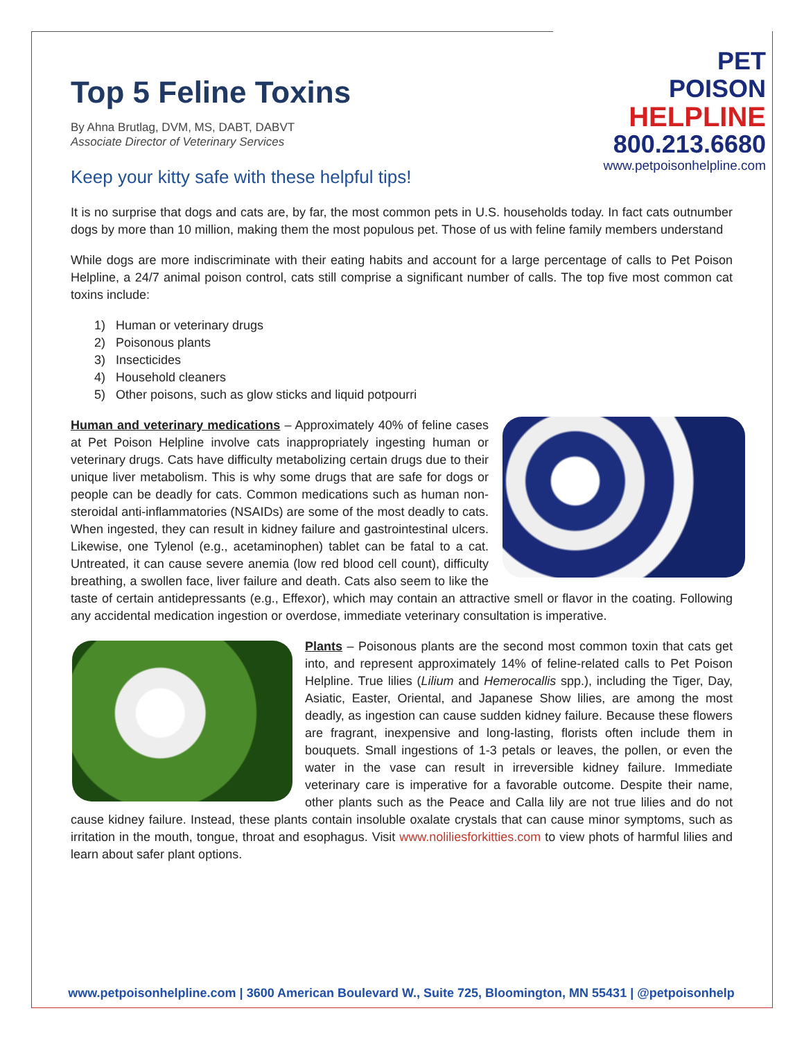PET
POISON
HELPLINE
800.213.6680
www.petpoisonhelpline.com
Top 5 Feline Toxins
By Ahna Brutlag, DVM, MS, DABT, DABVT
Associate Director of Veterinary Services
Keep your kitty safe with these helpful tips!
It is no surprise that dogs and cats are, by far, the most common pets in U.S. households today. In fact cats outnumber dogs by more than 10 million, making them the most populous pet. Those of us with feline family members understand
While dogs are more indiscriminate with their eating habits and account for a large percentage of calls to Pet Poison Helpline, a 24/7 animal poison control, cats still comprise a significant number of calls. The top five most common cat toxins include:
1) Human or veterinary drugs
2) Poisonous plants
3) Insecticides
4) Household cleaners
5) Other poisons, such as glow sticks and liquid potpourri
Human and veterinary medications – Approximately 40% of feline cases at Pet Poison Helpline involve cats inappropriately ingesting human or veterinary drugs. Cats have difficulty metabolizing certain drugs due to their unique liver metabolism. This is why some drugs that are safe for dogs or people can be deadly for cats. Common medications such as human non-steroidal anti-inflammatories (NSAIDs) are some of the most deadly to cats. When ingested, they can result in kidney failure and gastrointestinal ulcers. Likewise, one Tylenol (e.g., acetaminophen) tablet can be fatal to a cat. Untreated, it can cause severe anemia (low red blood cell count), difficulty breathing, a swollen face, liver failure and death. Cats also seem to like the taste of certain antidepressants (e.g., Effexor), which may contain an attractive smell or flavor in the coating. Following any accidental medication ingestion or overdose, immediate veterinary consultation is imperative.
Plants – Poisonous plants are the second most common toxin that cats get into, and represent approximately 14% of feline-related calls to Pet Poison Helpline. True lilies (Lilium and Hemerocallis spp.), including the Tiger, Day, Asiatic, Easter, Oriental, and Japanese Show lilies, are among the most deadly, as ingestion can cause sudden kidney failure. Because these flowers are fragrant, inexpensive and long-lasting, florists often include them in bouquets. Small ingestions of 1-3 petals or leaves, the pollen, or even the water in the vase can result in irreversible kidney failure. Immediate veterinary care is imperative for a favorable outcome. Despite their name, other plants such as the Peace and Calla lily are not true lilies and do not cause kidney failure. Instead, these plants contain insoluble oxalate crystals that can cause minor symptoms, such as irritation in the mouth, tongue, throat and esophagus. Visit www.noliliesforkitties.com to view phots of harmful lilies and learn about safer plant options.
www.petpoisonhelpline.com | 3600 American Boulevard W., Suite 725, Bloomington, MN 55431 | @petpoisonhelp